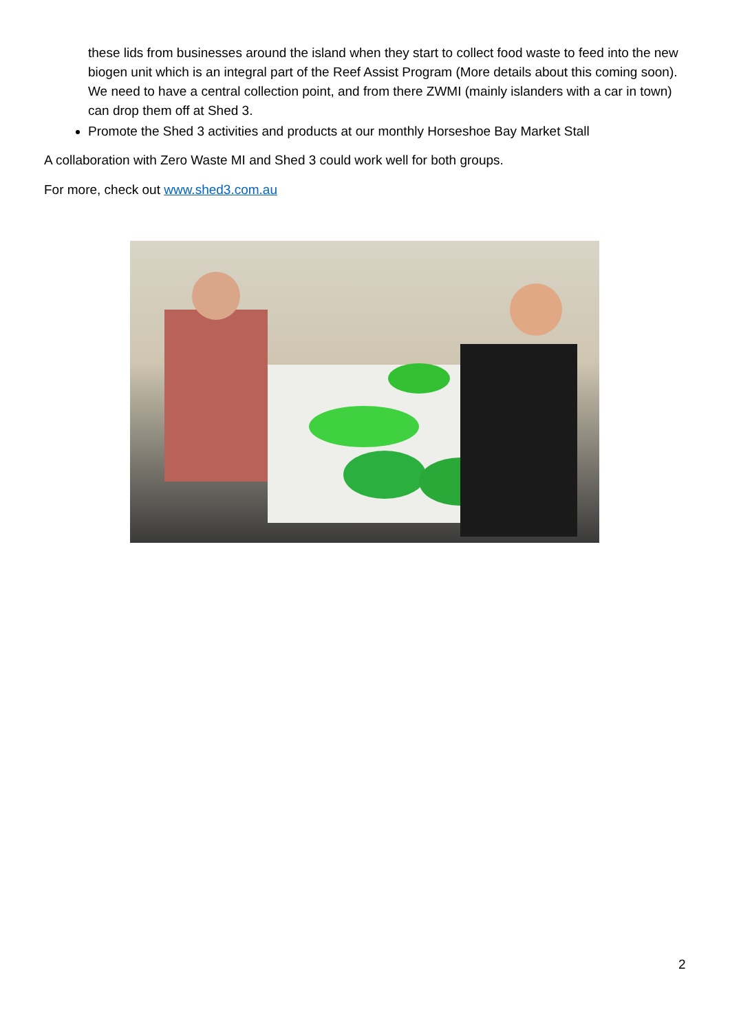these lids from businesses around the island when they start to collect food waste to feed into the new biogen unit which is an integral part of the Reef Assist Program (More details about this coming soon). We need to have a central collection point, and from there ZWMI (mainly islanders with a car in town) can drop them off at Shed 3.
Promote the Shed 3 activities and products at our monthly Horseshoe Bay Market Stall
A collaboration with Zero Waste MI and Shed 3 could work well for both groups.
For more, check out www.shed3.com.au
2